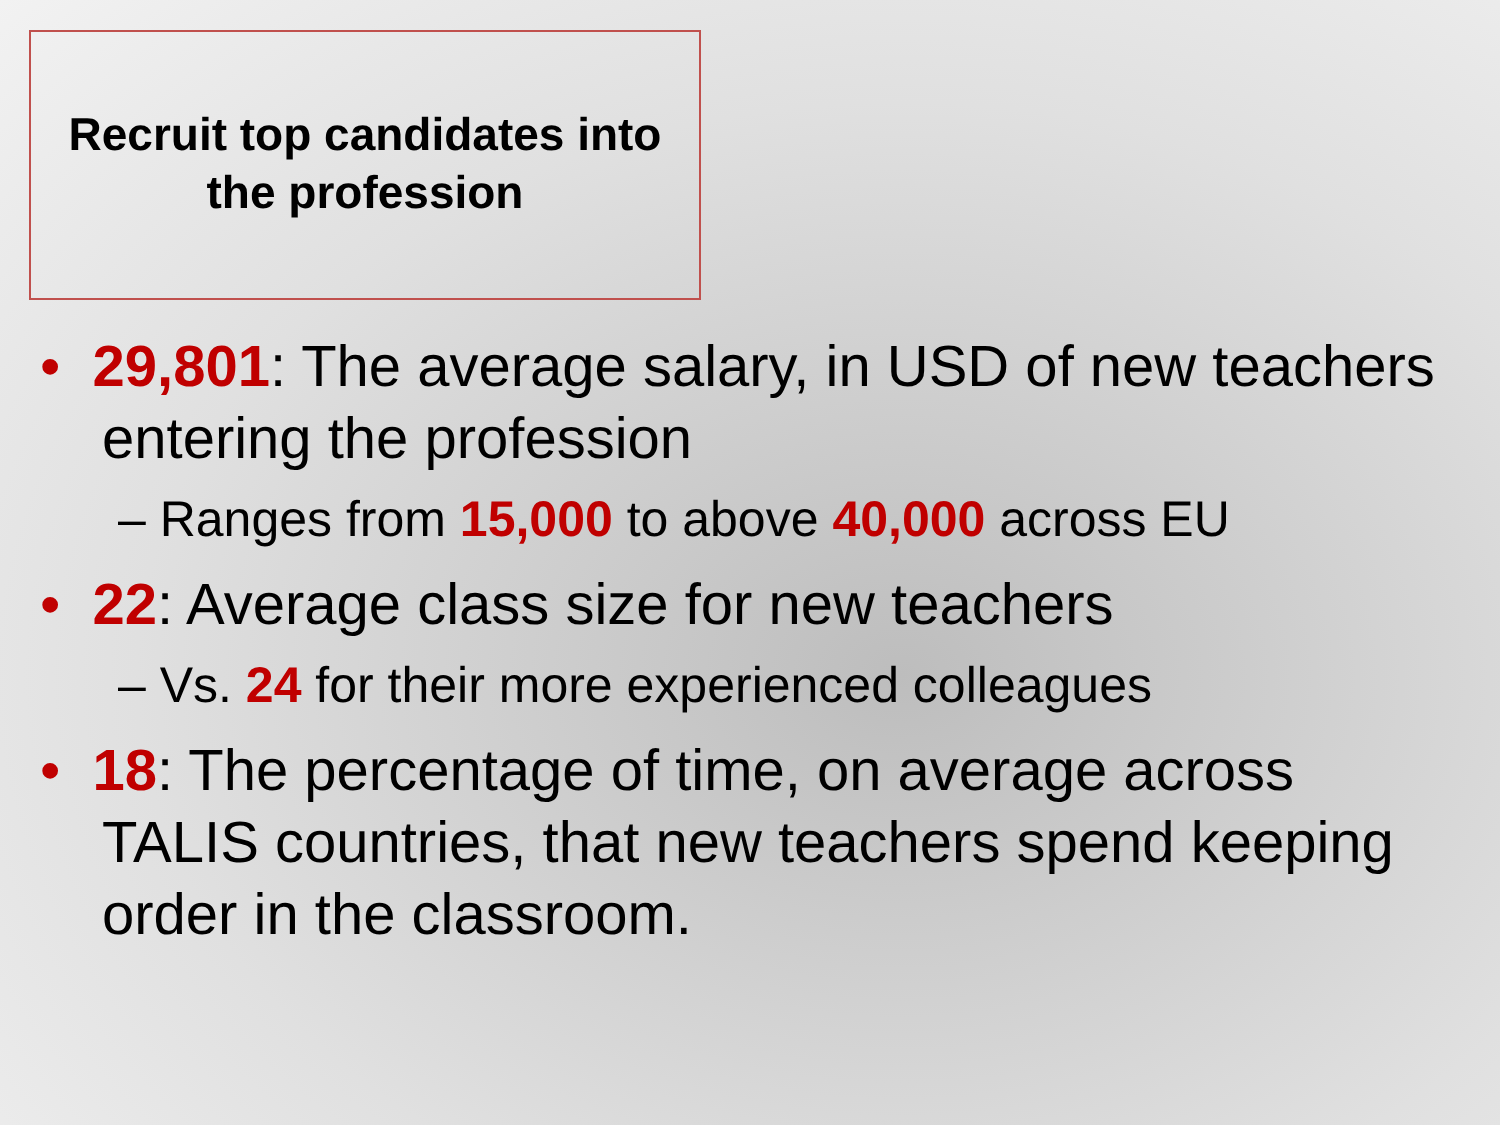Recruit top candidates into
the profession
• 29,801: The average salary, in USD of new teachers entering the profession
– Ranges from 15,000 to above 40,000 across EU
• 22: Average class size for new teachers
– Vs. 24 for their more experienced colleagues
• 18: The percentage of time, on average across TALIS countries, that new teachers spend keeping order in the classroom.